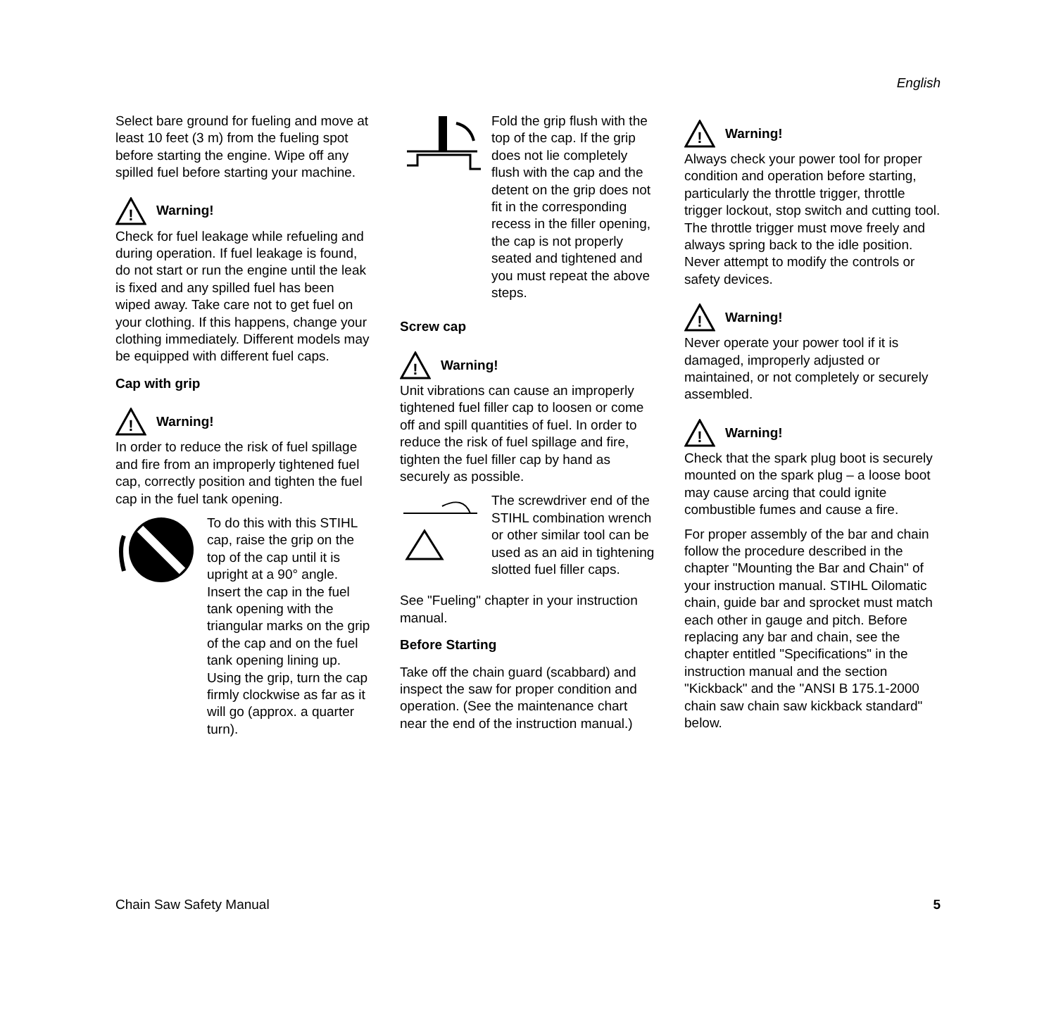English
Select bare ground for fueling and move at least 10 feet (3 m) from the fueling spot before starting the engine. Wipe off any spilled fuel before starting your machine.
!
Warning!
Check for fuel leakage while refueling and during operation. If fuel leakage is found, do not start or run the engine until the leak is fixed and any spilled fuel has been wiped away. Take care not to get fuel on your clothing. If this happens, change your clothing immediately. Different models may be equipped with different fuel caps.
Cap with grip
!
Warning!
In order to reduce the risk of fuel spillage and fire from an improperly tightened fuel cap, correctly position and tighten the fuel cap in the fuel tank opening.
To do this with this STIHL cap, raise the grip on the top of the cap until it is upright at a 90° angle. Insert the cap in the fuel tank opening with the triangular marks on the grip of the cap and on the fuel tank opening lining up. Using the grip, turn the cap firmly clockwise as far as it will go (approx. a quarter turn).
Fold the grip flush with the top of the cap. If the grip does not lie completely flush with the cap and the detent on the grip does not fit in the corresponding recess in the filler opening, the cap is not properly seated and tightened and you must repeat the above steps.
Screw cap
!
Warning!
Unit vibrations can cause an improperly tightened fuel filler cap to loosen or come off and spill quantities of fuel. In order to reduce the risk of fuel spillage and fire, tighten the fuel filler cap by hand as securely as possible.
The screwdriver end of the STIHL combination wrench or other similar tool can be used as an aid in tightening slotted fuel filler caps.
See "Fueling" chapter in your instruction manual.
Before Starting
Take off the chain guard (scabbard) and inspect the saw for proper condition and operation. (See the maintenance chart near the end of the instruction manual.)
!
Warning!
Always check your power tool for proper condition and operation before starting, particularly the throttle trigger, throttle trigger lockout, stop switch and cutting tool. The throttle trigger must move freely and always spring back to the idle position. Never attempt to modify the controls or safety devices.
!
Warning!
Never operate your power tool if it is damaged, improperly adjusted or maintained, or not completely or securely assembled.
!
Warning!
Check that the spark plug boot is securely mounted on the spark plug – a loose boot may cause arcing that could ignite combustible fumes and cause a fire.
For proper assembly of the bar and chain follow the procedure described in the chapter "Mounting the Bar and Chain" of your instruction manual. STIHL Oilomatic chain, guide bar and sprocket must match each other in gauge and pitch. Before replacing any bar and chain, see the chapter entitled "Specifications" in the instruction manual and the section "Kickback" and the "ANSI B 175.1-2000 chain saw chain saw kickback standard" below.
Chain Saw Safety Manual 5